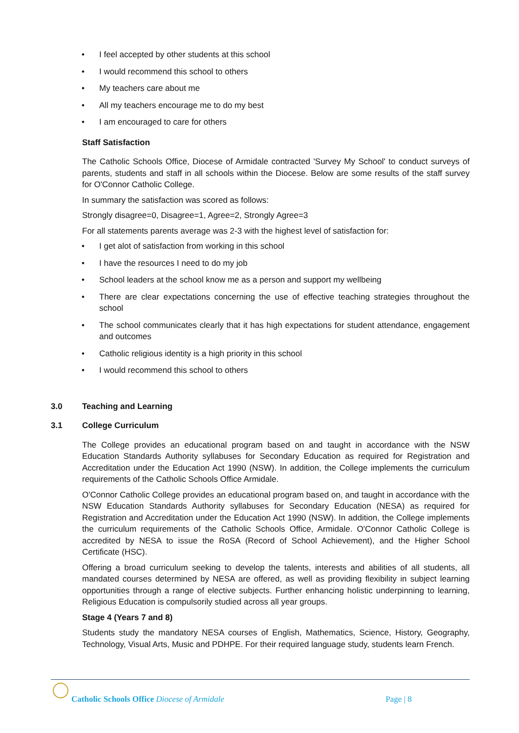• I feel accepted by other students at this school
• I would recommend this school to others
• My teachers care about me
• All my teachers encourage me to do my best
• I am encouraged to care for others
Staff Satisfaction
The Catholic Schools Office, Diocese of Armidale contracted 'Survey My School' to conduct surveys of parents, students and staff in all schools within the Diocese. Below are some results of the staff survey for O'Connor Catholic College.
In summary the satisfaction was scored as follows:
Strongly disagree=0, Disagree=1, Agree=2, Strongly Agree=3
For all statements parents average was 2-3 with the highest level of satisfaction for:
• I get alot of satisfaction from working in this school
• I have the resources I need to do my job
• School leaders at the school know me as a person and support my wellbeing
• There are clear expectations concerning the use of effective teaching strategies throughout the school
• The school communicates clearly that it has high expectations for student attendance, engagement and outcomes
• Catholic religious identity is a high priority in this school
• I would recommend this school to others
3.0 Teaching and Learning
3.1 College Curriculum
The College provides an educational program based on and taught in accordance with the NSW Education Standards Authority syllabuses for Secondary Education as required for Registration and Accreditation under the Education Act 1990 (NSW). In addition, the College implements the curriculum requirements of the Catholic Schools Office Armidale.
O'Connor Catholic College provides an educational program based on, and taught in accordance with the NSW Education Standards Authority syllabuses for Secondary Education (NESA) as required for Registration and Accreditation under the Education Act 1990 (NSW). In addition, the College implements the curriculum requirements of the Catholic Schools Office, Armidale. O'Connor Catholic College is accredited by NESA to issue the RoSA (Record of School Achievement), and the Higher School Certificate (HSC).
Offering a broad curriculum seeking to develop the talents, interests and abilities of all students, all mandated courses determined by NESA are offered, as well as providing flexibility in subject learning opportunities through a range of elective subjects. Further enhancing holistic underpinning to learning, Religious Education is compulsorily studied across all year groups.
Stage 4 (Years 7 and 8)
Students study the mandatory NESA courses of English, Mathematics, Science, History, Geography, Technology, Visual Arts, Music and PDHPE. For their required language study, students learn French.
Catholic Schools Office Diocese of Armidale
Page | 8